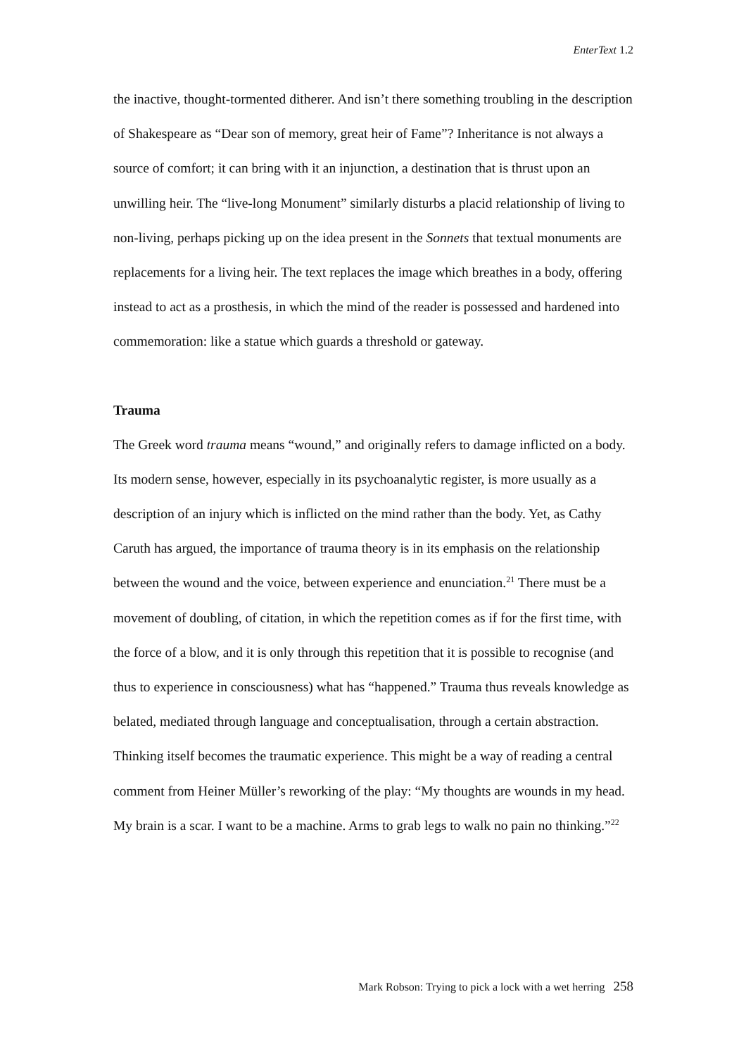EnterText 1.2
the inactive, thought-tormented ditherer. And isn’t there something troubling in the description of Shakespeare as “Dear son of memory, great heir of Fame”? Inheritance is not always a source of comfort; it can bring with it an injunction, a destination that is thrust upon an unwilling heir. The “live-long Monument” similarly disturbs a placid relationship of living to non-living, perhaps picking up on the idea present in the Sonnets that textual monuments are replacements for a living heir. The text replaces the image which breathes in a body, offering instead to act as a prosthesis, in which the mind of the reader is possessed and hardened into commemoration: like a statue which guards a threshold or gateway.
Trauma
The Greek word trauma means “wound,” and originally refers to damage inflicted on a body. Its modern sense, however, especially in its psychoanalytic register, is more usually as a description of an injury which is inflicted on the mind rather than the body. Yet, as Cathy Caruth has argued, the importance of trauma theory is in its emphasis on the relationship between the wound and the voice, between experience and enunciation.<sup>21</sup> There must be a movement of doubling, of citation, in which the repetition comes as if for the first time, with the force of a blow, and it is only through this repetition that it is possible to recognise (and thus to experience in consciousness) what has “happened.” Trauma thus reveals knowledge as belated, mediated through language and conceptualisation, through a certain abstraction. Thinking itself becomes the traumatic experience. This might be a way of reading a central comment from Heiner Müller’s reworking of the play: “My thoughts are wounds in my head. My brain is a scar. I want to be a machine. Arms to grab legs to walk no pain no thinking.”<sup>22</sup>
Mark Robson: Trying to pick a lock with a wet herring 258